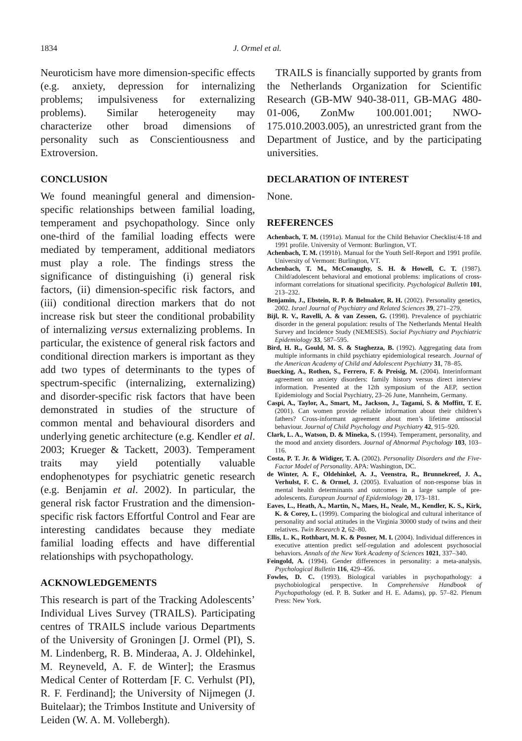1834 J. Ormel et al.
Neuroticism have more dimension-specific effects (e.g. anxiety, depression for internalizing problems; impulsiveness for externalizing problems). Similar heterogeneity may characterize other broad dimensions of personality such as Conscientiousness and Extroversion.
CONCLUSION
We found meaningful general and dimension-specific relationships between familial loading, temperament and psychopathology. Since only one-third of the familial loading effects were mediated by temperament, additional mediators must play a role. The findings stress the significance of distinguishing (i) general risk factors, (ii) dimension-specific risk factors, and (iii) conditional direction markers that do not increase risk but steer the conditional probability of internalizing versus externalizing problems. In particular, the existence of general risk factors and conditional direction markers is important as they add two types of determinants to the types of spectrum-specific (internalizing, externalizing) and disorder-specific risk factors that have been demonstrated in studies of the structure of common mental and behavioural disorders and underlying genetic architecture (e.g. Kendler et al. 2003; Krueger & Tackett, 2003). Temperament traits may yield potentially valuable endophenotypes for psychiatric genetic research (e.g. Benjamin et al. 2002). In particular, the general risk factor Frustration and the dimension-specific risk factors Effortful Control and Fear are interesting candidates because they mediate familial loading effects and have differential relationships with psychopathology.
ACKNOWLEDGEMENTS
This research is part of the Tracking Adolescents’ Individual Lives Survey (TRAILS). Participating centres of TRAILS include various Departments of the University of Groningen [J. Ormel (PI), S. M. Lindenberg, R. B. Minderaa, A. J. Oldehinkel, M. Reyneveld, A. F. de Winter]; the Erasmus Medical Center of Rotterdam [F. C. Verhulst (PI), R. F. Ferdinand]; the University of Nijmegen (J. Buitelaar); the Trimbos Institute and University of Leiden (W. A. M. Vollebergh).
TRAILS is financially supported by grants from the Netherlands Organization for Scientific Research (GB-MW 940-38-011, GB-MAG 480-01-006, ZonMw 100.001.001; NWO-175.010.2003.005), an unrestricted grant from the Department of Justice, and by the participating universities.
DECLARATION OF INTEREST
None.
REFERENCES
Achenbach, T. M. (1991a). Manual for the Child Behavior Checklist/4-18 and 1991 profile. University of Vermont: Burlington, VT.
Achenbach, T. M. (1991b). Manual for the Youth Self-Report and 1991 profile. University of Vermont: Burlington, VT.
Achenbach, T. M., McConaughy, S. H. & Howell, C. T. (1987). Child/adolescent behavioral and emotional problems: implications of cross-informant correlations for situational specificity. Psychological Bulletin 101, 213–232.
Benjamin, J., Ebstein, R. P. & Belmaker, R. H. (2002). Personality genetics, 2002. Israel Journal of Psychiatry and Related Sciences 39, 271–279.
Bijl, R. V., Ravelli, A. & van Zessen, G. (1998). Prevalence of psychiatric disorder in the general population: results of The Netherlands Mental Health Survey and Incidence Study (NEMESIS). Social Psychiatry and Psychiatric Epidemiology 33, 587–595.
Bird, H. R., Gould, M. S. & Staghezza, B. (1992). Aggregating data from multiple informants in child psychiatry epidemiological research. Journal of the American Academy of Child and Adolescent Psychiatry 31, 78–85.
Buecking, A., Rothen, S., Ferrero, F. & Preisig, M. (2004). Interinformant agreement on anxiety disorders: family history versus direct interview information. Presented at the 12th symposium of the AEP, section Epidemiology and Social Psychiatry, 23–26 June, Mannheim, Germany.
Caspi, A., Taylor, A., Smart, M., Jackson, J., Tagami, S. & Moffitt, T. E. (2001). Can women provide reliable information about their children’s fathers? Cross-informant agreement about men’s lifetime antisocial behaviour. Journal of Child Psychology and Psychiatry 42, 915–920.
Clark, L. A., Watson, D. & Mineka, S. (1994). Temperament, personality, and the mood and anxiety disorders. Journal of Abnormal Psychology 103, 103–116.
Costa, P. T. Jr. & Widiger, T. A. (2002). Personality Disorders and the Five-Factor Model of Personality. APA: Washington, DC.
de Winter, A. F., Oldehinkel, A. J., Veenstra, R., Brunnekreef, J. A., Verhulst, F. C. & Ormel, J. (2005). Evaluation of non-response bias in mental health determinants and outcomes in a large sample of pre-adolescents. European Journal of Epidemiology 20, 173–181.
Eaves, L., Heath, A., Martin, N., Maes, H., Neale, M., Kendler, K. S., Kirk, K. & Corey, L. (1999). Comparing the biological and cultural inheritance of personality and social attitudes in the Virginia 30000 study of twins and their relatives. Twin Research 2, 62–80.
Ellis, L. K., Rothbart, M. K. & Posner, M. I. (2004). Individual differences in executive attention predict self-regulation and adolescent psychosocial behaviors. Annals of the New York Academy of Sciences 1021, 337–340.
Feingold, A. (1994). Gender differences in personality: a meta-analysis. Psychological Bulletin 116, 429–456.
Fowles, D. C. (1993). Biological variables in psychopathology: a psychobiological perspective. In Comprehensive Handbook of Psychopathology (ed. P. B. Sutker and H. E. Adams), pp. 57–82. Plenum Press: New York.